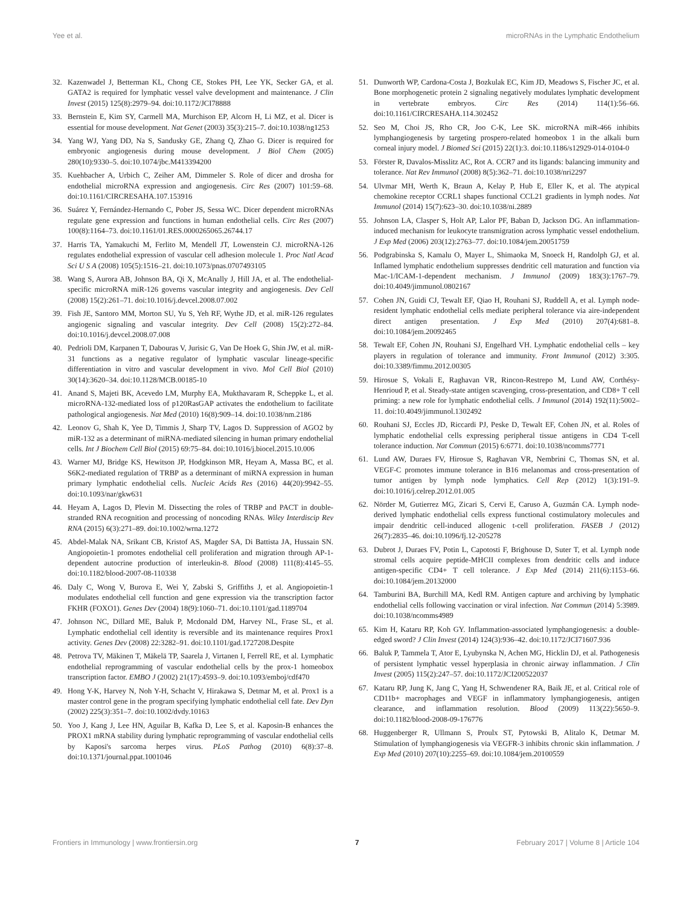Yee et al. microRNAs in the Lymphatic Endothelium
32. Kazenwadel J, Betterman KL, Chong CE, Stokes PH, Lee YK, Secker GA, et al. GATA2 is required for lymphatic vessel valve development and maintenance. J Clin Invest (2015) 125(8):2979–94. doi:10.1172/JCI78888
33. Bernstein E, Kim SY, Carmell MA, Murchison EP, Alcorn H, Li MZ, et al. Dicer is essential for mouse development. Nat Genet (2003) 35(3):215–7. doi:10.1038/ng1253
34. Yang WJ, Yang DD, Na S, Sandusky GE, Zhang Q, Zhao G. Dicer is required for embryonic angiogenesis during mouse development. J Biol Chem (2005) 280(10):9330–5. doi:10.1074/jbc.M413394200
35. Kuehbacher A, Urbich C, Zeiher AM, Dimmeler S. Role of dicer and drosha for endothelial microRNA expression and angiogenesis. Circ Res (2007) 101:59–68. doi:10.1161/CIRCRESAHA.107.153916
36. Suárez Y, Fernández-Hernando C, Pober JS, Sessa WC. Dicer dependent microRNAs regulate gene expression and functions in human endothelial cells. Circ Res (2007) 100(8):1164–73. doi:10.1161/01.RES.0000265065.26744.17
37. Harris TA, Yamakuchi M, Ferlito M, Mendell JT, Lowenstein CJ. microRNA-126 regulates endothelial expression of vascular cell adhesion molecule 1. Proc Natl Acad Sci U S A (2008) 105(5):1516–21. doi:10.1073/pnas.0707493105
38. Wang S, Aurora AB, Johnson BA, Qi X, McAnally J, Hill JA, et al. The endothelial-specific microRNA miR-126 governs vascular integrity and angiogenesis. Dev Cell (2008) 15(2):261–71. doi:10.1016/j.devcel.2008.07.002
39. Fish JE, Santoro MM, Morton SU, Yu S, Yeh RF, Wythe JD, et al. miR-126 regulates angiogenic signaling and vascular integrity. Dev Cell (2008) 15(2):272–84. doi:10.1016/j.devcel.2008.07.008
40. Pedrioli DM, Karpanen T, Dabouras V, Jurisic G, Van De Hoek G, Shin JW, et al. miR-31 functions as a negative regulator of lymphatic vascular lineage-specific differentiation in vitro and vascular development in vivo. Mol Cell Biol (2010) 30(14):3620–34. doi:10.1128/MCB.00185-10
41. Anand S, Majeti BK, Acevedo LM, Murphy EA, Mukthavaram R, Scheppke L, et al. microRNA-132-mediated loss of p120RasGAP activates the endothelium to facilitate pathological angiogenesis. Nat Med (2010) 16(8):909–14. doi:10.1038/nm.2186
42. Leonov G, Shah K, Yee D, Timmis J, Sharp TV, Lagos D. Suppression of AGO2 by miR-132 as a determinant of miRNA-mediated silencing in human primary endothelial cells. Int J Biochem Cell Biol (2015) 69:75–84. doi:10.1016/j.biocel.2015.10.006
43. Warner MJ, Bridge KS, Hewitson JP, Hodgkinson MR, Heyam A, Massa BC, et al. S6K2-mediated regulation of TRBP as a determinant of miRNA expression in human primary lymphatic endothelial cells. Nucleic Acids Res (2016) 44(20):9942–55. doi:10.1093/nar/gkw631
44. Heyam A, Lagos D, Plevin M. Dissecting the roles of TRBP and PACT in double-stranded RNA recognition and processing of noncoding RNAs. Wiley Interdiscip Rev RNA (2015) 6(3):271–89. doi:10.1002/wrna.1272
45. Abdel-Malak NA, Srikant CB, Kristof AS, Magder SA, Di Battista JA, Hussain SN. Angiopoietin-1 promotes endothelial cell proliferation and migration through AP-1-dependent autocrine production of interleukin-8. Blood (2008) 111(8):4145–55. doi:10.1182/blood-2007-08-110338
46. Daly C, Wong V, Burova E, Wei Y, Zabski S, Griffiths J, et al. Angiopoietin-1 modulates endothelial cell function and gene expression via the transcription factor FKHR (FOXO1). Genes Dev (2004) 18(9):1060–71. doi:10.1101/gad.1189704
47. Johnson NC, Dillard ME, Baluk P, Mcdonald DM, Harvey NL, Frase SL, et al. Lymphatic endothelial cell identity is reversible and its maintenance requires Prox1 activity. Genes Dev (2008) 22:3282–91. doi:10.1101/gad.1727208.Despite
48. Petrova TV, Mäkinen T, Mäkelä TP, Saarela J, Virtanen I, Ferrell RE, et al. Lymphatic endothelial reprogramming of vascular endothelial cells by the prox-1 homeobox transcription factor. EMBO J (2002) 21(17):4593–9. doi:10.1093/emboj/cdf470
49. Hong Y-K, Harvey N, Noh Y-H, Schacht V, Hirakawa S, Detmar M, et al. Prox1 is a master control gene in the program specifying lymphatic endothelial cell fate. Dev Dyn (2002) 225(3):351–7. doi:10.1002/dvdy.10163
50. Yoo J, Kang J, Lee HN, Aguilar B, Kafka D, Lee S, et al. Kaposin-B enhances the PROX1 mRNA stability during lymphatic reprogramming of vascular endothelial cells by Kaposi's sarcoma herpes virus. PLoS Pathog (2010) 6(8):37–8. doi:10.1371/journal.ppat.1001046
51. Dunworth WP, Cardona-Costa J, Bozkulak EC, Kim JD, Meadows S, Fischer JC, et al. Bone morphogenetic protein 2 signaling negatively modulates lymphatic development in vertebrate embryos. Circ Res (2014) 114(1):56–66. doi:10.1161/CIRCRESAHA.114.302452
52. Seo M, Choi JS, Rho CR, Joo C-K, Lee SK. microRNA miR-466 inhibits lymphangiogenesis by targeting prospero-related homeobox 1 in the alkali burn corneal injury model. J Biomed Sci (2015) 22(1):3. doi:10.1186/s12929-014-0104-0
53. Förster R, Davalos-Misslitz AC, Rot A. CCR7 and its ligands: balancing immunity and tolerance. Nat Rev Immunol (2008) 8(5):362–71. doi:10.1038/nri2297
54. Ulvmar MH, Werth K, Braun A, Kelay P, Hub E, Eller K, et al. The atypical chemokine receptor CCRL1 shapes functional CCL21 gradients in lymph nodes. Nat Immunol (2014) 15(7):623–30. doi:10.1038/ni.2889
55. Johnson LA, Clasper S, Holt AP, Lalor PF, Baban D, Jackson DG. An inflammation-induced mechanism for leukocyte transmigration across lymphatic vessel endothelium. J Exp Med (2006) 203(12):2763–77. doi:10.1084/jem.20051759
56. Podgrabinska S, Kamalu O, Mayer L, Shimaoka M, Snoeck H, Randolph GJ, et al. Inflamed lymphatic endothelium suppresses dendritic cell maturation and function via Mac-1/ICAM-1-dependent mechanism. J Immunol (2009) 183(3):1767–79. doi:10.4049/jimmunol.0802167
57. Cohen JN, Guidi CJ, Tewalt EF, Qiao H, Rouhani SJ, Ruddell A, et al. Lymph node-resident lymphatic endothelial cells mediate peripheral tolerance via aire-independent direct antigen presentation. J Exp Med (2010) 207(4):681–8. doi:10.1084/jem.20092465
58. Tewalt EF, Cohen JN, Rouhani SJ, Engelhard VH. Lymphatic endothelial cells – key players in regulation of tolerance and immunity. Front Immunol (2012) 3:305. doi:10.3389/fimmu.2012.00305
59. Hirosue S, Vokali E, Raghavan VR, Rincon-Restrepo M, Lund AW, Corthésy-Henrioud P, et al. Steady-state antigen scavenging, cross-presentation, and CD8+ T cell priming: a new role for lymphatic endothelial cells. J Immunol (2014) 192(11):5002–11. doi:10.4049/jimmunol.1302492
60. Rouhani SJ, Eccles JD, Riccardi PJ, Peske D, Tewalt EF, Cohen JN, et al. Roles of lymphatic endothelial cells expressing peripheral tissue antigens in CD4 T-cell tolerance induction. Nat Commun (2015) 6:6771. doi:10.1038/ncomms7771
61. Lund AW, Duraes FV, Hirosue S, Raghavan VR, Nembrini C, Thomas SN, et al. VEGF-C promotes immune tolerance in B16 melanomas and cross-presentation of tumor antigen by lymph node lymphatics. Cell Rep (2012) 1(3):191–9. doi:10.1016/j.celrep.2012.01.005
62. Nörder M, Gutierrez MG, Zicari S, Cervi E, Caruso A, Guzmán CA. Lymph node-derived lymphatic endothelial cells express functional costimulatory molecules and impair dendritic cell-induced allogenic t-cell proliferation. FASEB J (2012) 26(7):2835–46. doi:10.1096/fj.12-205278
63. Dubrot J, Duraes FV, Potin L, Capotosti F, Brighouse D, Suter T, et al. Lymph node stromal cells acquire peptide-MHCII complexes from dendritic cells and induce antigen-specific CD4+ T cell tolerance. J Exp Med (2014) 211(6):1153–66. doi:10.1084/jem.20132000
64. Tamburini BA, Burchill MA, Kedl RM. Antigen capture and archiving by lymphatic endothelial cells following vaccination or viral infection. Nat Commun (2014) 5:3989. doi:10.1038/ncomms4989
65. Kim H, Kataru RP, Koh GY. Inflammation-associated lymphangiogenesis: a double-edged sword? J Clin Invest (2014) 124(3):936–42. doi:10.1172/JCI71607.936
66. Baluk P, Tammela T, Ator E, Lyubynska N, Achen MG, Hicklin DJ, et al. Pathogenesis of persistent lymphatic vessel hyperplasia in chronic airway inflammation. J Clin Invest (2005) 115(2):247–57. doi:10.1172/JCI200522037
67. Kataru RP, Jung K, Jang C, Yang H, Schwendener RA, Baik JE, et al. Critical role of CD11b+ macrophages and VEGF in inflammatory lymphangiogenesis, antigen clearance, and inflammation resolution. Blood (2009) 113(22):5650–9. doi:10.1182/blood-2008-09-176776
68. Huggenberger R, Ullmann S, Proulx ST, Pytowski B, Alitalo K, Detmar M. Stimulation of lymphangiogenesis via VEGFR-3 inhibits chronic skin inflammation. J Exp Med (2010) 207(10):2255–69. doi:10.1084/jem.20100559
Frontiers in Immunology | www.frontiersin.org 7 February 2017 | Volume 8 | Article 104